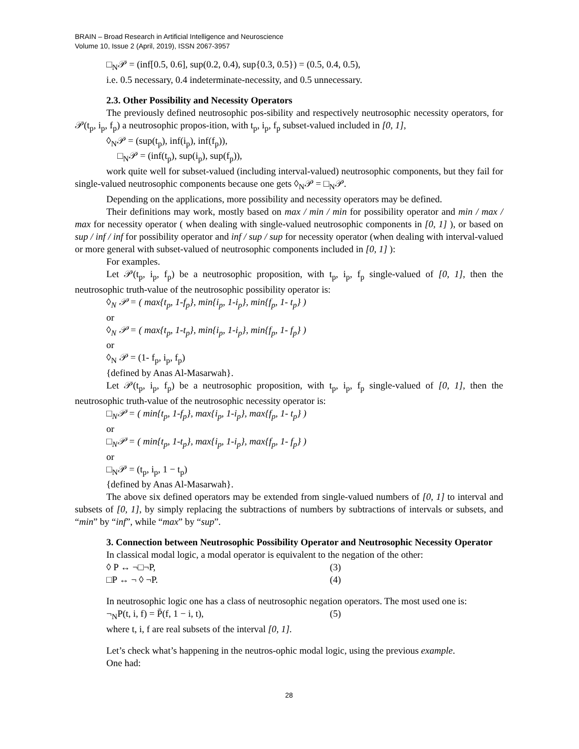BRAIN – Broad Research in Artificial Intelligence and Neuroscience
Volume 10, Issue 2 (April, 2019), ISSN 2067-3957
□<sub>N</sub>𝒫 = (inf[0.5, 0.6], sup(0.2, 0.4), sup{0.3, 0.5}) = (0.5, 0.4, 0.5),
i.e. 0.5 necessary, 0.4 indeterminate-necessity, and 0.5 unnecessary.
2.3. Other Possibility and Necessity Operators
The previously defined neutrosophic pos-sibility and respectively neutrosophic necessity operators, for 𝒫(t<sub>p</sub>, i<sub>p</sub>, f<sub>p</sub>) a neutrosophic propos-ition, with t<sub>p</sub>, i<sub>p</sub>, f<sub>p</sub> subset-valued included in [0, 1],
◊<sub>N</sub>𝒫 = (sup(t<sub>p</sub>), inf(i<sub>p</sub>), inf(f<sub>p</sub>)),
□<sub>N</sub>𝒫 = (inf(t<sub>p</sub>), sup(i<sub>p</sub>), sup(f<sub>p</sub>)),
work quite well for subset-valued (including interval-valued) neutrosophic components, but they fail for single-valued neutrosophic components because one gets ◊<sub>N</sub>𝒫 = □<sub>N</sub>𝒫.
Depending on the applications, more possibility and necessity operators may be defined.
Their definitions may work, mostly based on max / min / min for possibility operator and min / max / max for necessity operator ( when dealing with single-valued neutrosophic components in [0, 1] ), or based on sup / inf / inf for possibility operator and inf / sup / sup for necessity operator (when dealing with interval-valued or more general with subset-valued of neutrosophic components included in [0, 1] ):
For examples.
Let 𝒫(t<sub>p</sub>, i<sub>p</sub>, f<sub>p</sub>) be a neutrosophic proposition, with t<sub>p</sub>, i<sub>p</sub>, f<sub>p</sub> single-valued of [0, 1], then the neutrosophic truth-value of the neutrosophic possibility operator is:
◊<sub>N</sub> 𝒫 = ( max{t<sub>p</sub>, 1-f<sub>p</sub>}, min{i<sub>p</sub>, 1-i<sub>p</sub>}, min{f<sub>p</sub>, 1- t<sub>p</sub>} )
or
◊<sub>N</sub> 𝒫 = ( max{t<sub>p</sub>, 1-t<sub>p</sub>}, min{i<sub>p</sub>, 1-i<sub>p</sub>}, min{f<sub>p</sub>, 1- f<sub>p</sub>} )
or
◊<sub>N</sub> 𝒫 = (1- f<sub>p</sub>, i<sub>p</sub>, f<sub>p</sub>)
{defined by Anas Al-Masarwah}.
Let 𝒫(t<sub>p</sub>, i<sub>p</sub>, f<sub>p</sub>) be a neutrosophic proposition, with t<sub>p</sub>, i<sub>p</sub>, f<sub>p</sub> single-valued of [0, 1], then the neutrosophic truth-value of the neutrosophic necessity operator is:
□<sub>N</sub>𝒫 = ( min{t<sub>p</sub>, 1-f<sub>p</sub>}, max{i<sub>p</sub>, 1-i<sub>p</sub>}, max{f<sub>p</sub>, 1- t<sub>p</sub>} )
or
□<sub>N</sub>𝒫 = ( min{t<sub>p</sub>, 1-t<sub>p</sub>}, max{i<sub>p</sub>, 1-i<sub>p</sub>}, max{f<sub>p</sub>, 1- f<sub>p</sub>} )
or
□<sub>N</sub>𝒫 = (t<sub>p</sub>, i<sub>p</sub>, 1 − t<sub>p</sub>)
{defined by Anas Al-Masarwah}.
The above six defined operators may be extended from single-valued numbers of [0, 1] to interval and subsets of [0, 1], by simply replacing the subtractions of numbers by subtractions of intervals or subsets, and “min” by “inf”, while “max” by “sup”.
3. Connection between Neutrosophic Possibility Operator and Neutrosophic Necessity Operator
In classical modal logic, a modal operator is equivalent to the negation of the other:
◊ P ↔ ¬□¬P, (3)
□P ↔ ¬ ◊ ¬P. (4)
In neutrosophic logic one has a class of neutrosophic negation operators. The most used one is:
¬<sub>N</sub>P(t, i, f) = P̄(f, 1 − i, t), (5)
where t, i, f are real subsets of the interval [0, 1].
Let’s check what’s happening in the neutros-ophic modal logic, using the previous example.
One had:
28